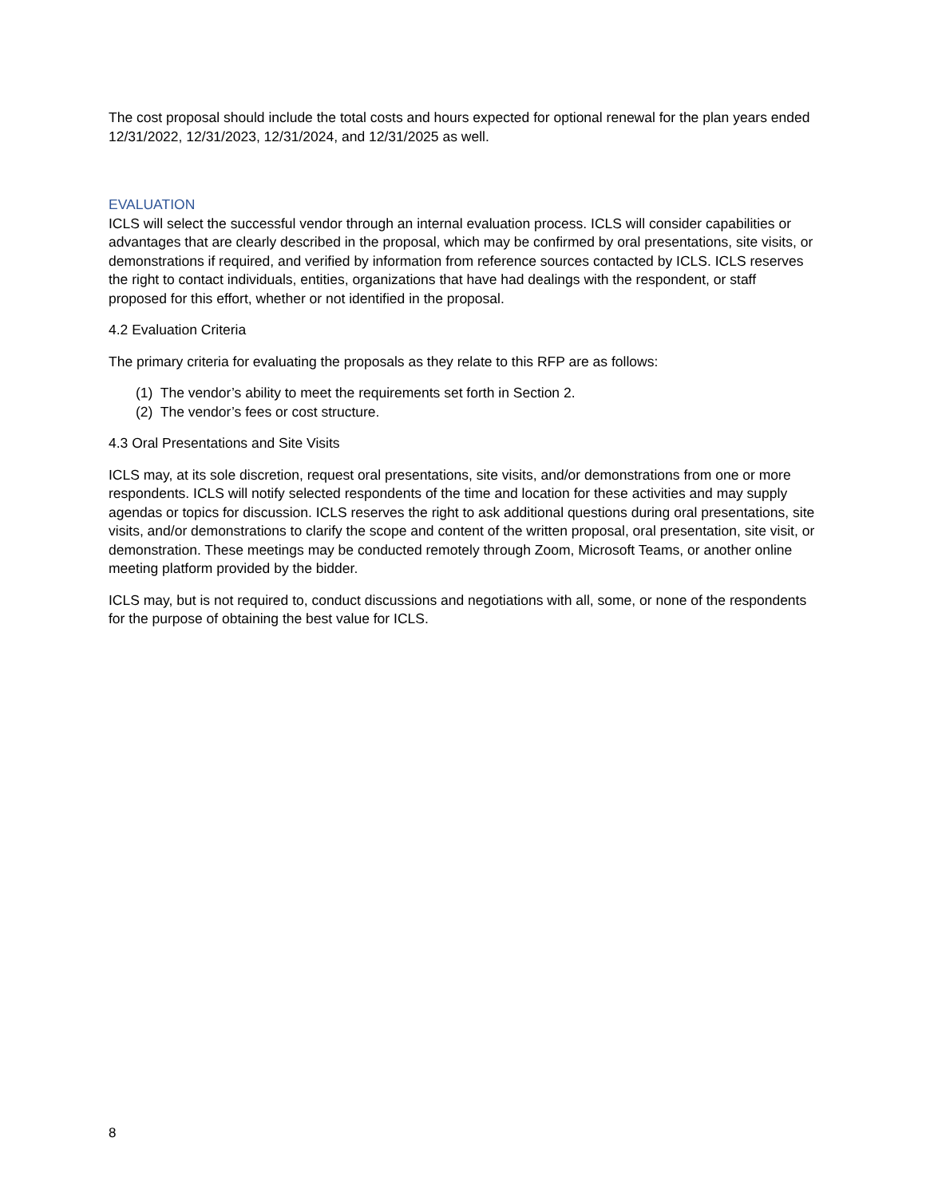The cost proposal should include the total costs and hours expected for optional renewal for the plan years ended 12/31/2022, 12/31/2023, 12/31/2024, and 12/31/2025 as well.
EVALUATION
ICLS will select the successful vendor through an internal evaluation process. ICLS will consider capabilities or advantages that are clearly described in the proposal, which may be confirmed by oral presentations, site visits, or demonstrations if required, and verified by information from reference sources contacted by ICLS. ICLS reserves the right to contact individuals, entities, organizations that have had dealings with the respondent, or staff proposed for this effort, whether or not identified in the proposal.
4.2 Evaluation Criteria
The primary criteria for evaluating the proposals as they relate to this RFP are as follows:
(1) The vendor’s ability to meet the requirements set forth in Section 2.
(2) The vendor’s fees or cost structure.
4.3 Oral Presentations and Site Visits
ICLS may, at its sole discretion, request oral presentations, site visits, and/or demonstrations from one or more respondents. ICLS will notify selected respondents of the time and location for these activities and may supply agendas or topics for discussion. ICLS reserves the right to ask additional questions during oral presentations, site visits, and/or demonstrations to clarify the scope and content of the written proposal, oral presentation, site visit, or demonstration. These meetings may be conducted remotely through Zoom, Microsoft Teams, or another online meeting platform provided by the bidder.
ICLS may, but is not required to, conduct discussions and negotiations with all, some, or none of the respondents for the purpose of obtaining the best value for ICLS.
8